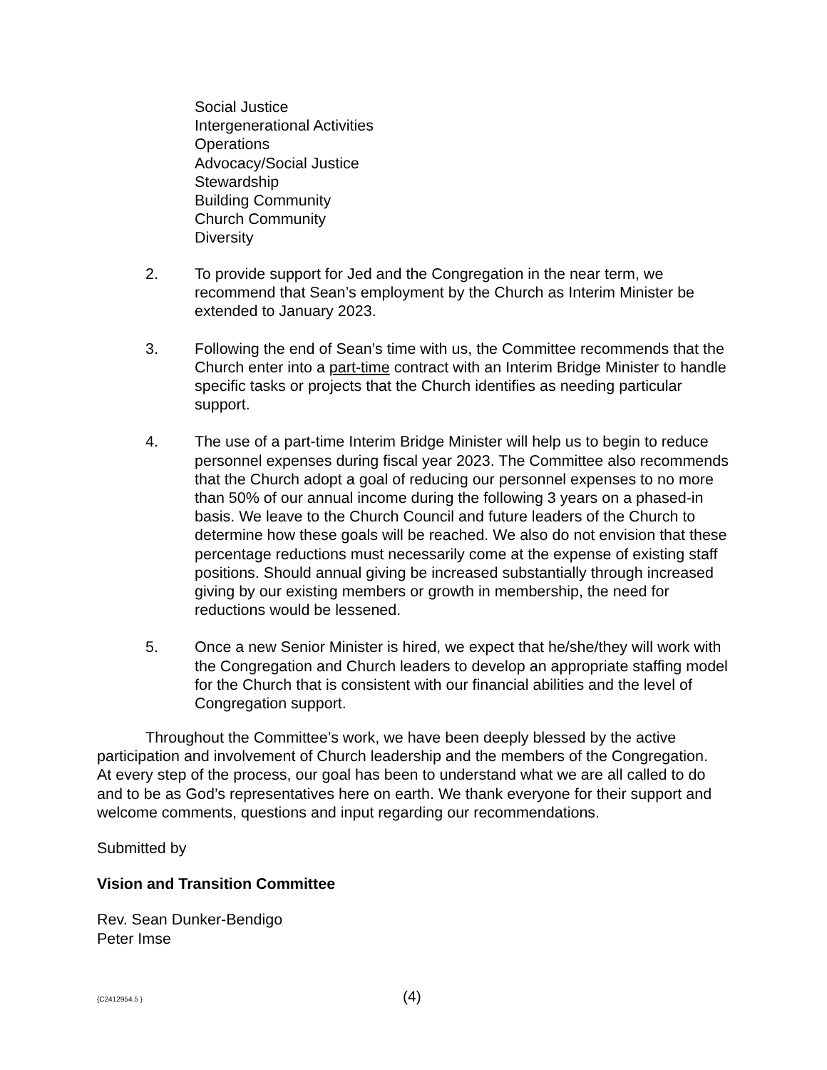Social Justice
Intergenerational Activities
Operations
Advocacy/Social Justice
Stewardship
Building Community
Church Community
Diversity
2. To provide support for Jed and the Congregation in the near term, we recommend that Sean’s employment by the Church as Interim Minister be extended to January 2023.
3. Following the end of Sean’s time with us, the Committee recommends that the Church enter into a part-time contract with an Interim Bridge Minister to handle specific tasks or projects that the Church identifies as needing particular support.
4. The use of a part-time Interim Bridge Minister will help us to begin to reduce personnel expenses during fiscal year 2023. The Committee also recommends that the Church adopt a goal of reducing our personnel expenses to no more than 50% of our annual income during the following 3 years on a phased-in basis. We leave to the Church Council and future leaders of the Church to determine how these goals will be reached. We also do not envision that these percentage reductions must necessarily come at the expense of existing staff positions. Should annual giving be increased substantially through increased giving by our existing members or growth in membership, the need for reductions would be lessened.
5. Once a new Senior Minister is hired, we expect that he/she/they will work with the Congregation and Church leaders to develop an appropriate staffing model for the Church that is consistent with our financial abilities and the level of Congregation support.
Throughout the Committee’s work, we have been deeply blessed by the active participation and involvement of Church leadership and the members of the Congregation. At every step of the process, our goal has been to understand what we are all called to do and to be as God’s representatives here on earth. We thank everyone for their support and welcome comments, questions and input regarding our recommendations.
Submitted by
Vision and Transition Committee
Rev. Sean Dunker-Bendigo
Peter Imse
{C2412954.5 } (4)